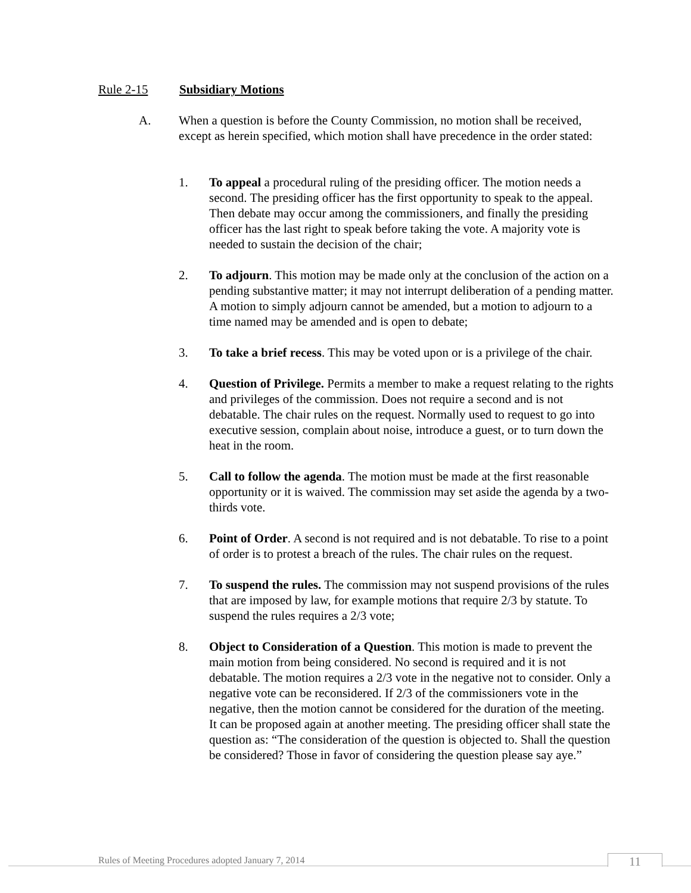Rule 2-15 Subsidiary Motions
A. When a question is before the County Commission, no motion shall be received, except as herein specified, which motion shall have precedence in the order stated:
1. To appeal a procedural ruling of the presiding officer. The motion needs a second. The presiding officer has the first opportunity to speak to the appeal. Then debate may occur among the commissioners, and finally the presiding officer has the last right to speak before taking the vote. A majority vote is needed to sustain the decision of the chair;
2. To adjourn. This motion may be made only at the conclusion of the action on a pending substantive matter; it may not interrupt deliberation of a pending matter. A motion to simply adjourn cannot be amended, but a motion to adjourn to a time named may be amended and is open to debate;
3. To take a brief recess. This may be voted upon or is a privilege of the chair.
4. Question of Privilege. Permits a member to make a request relating to the rights and privileges of the commission. Does not require a second and is not debatable. The chair rules on the request. Normally used to request to go into executive session, complain about noise, introduce a guest, or to turn down the heat in the room.
5. Call to follow the agenda. The motion must be made at the first reasonable opportunity or it is waived. The commission may set aside the agenda by a two-thirds vote.
6. Point of Order. A second is not required and is not debatable. To rise to a point of order is to protest a breach of the rules. The chair rules on the request.
7. To suspend the rules. The commission may not suspend provisions of the rules that are imposed by law, for example motions that require 2/3 by statute. To suspend the rules requires a 2/3 vote;
8. Object to Consideration of a Question. This motion is made to prevent the main motion from being considered. No second is required and it is not debatable. The motion requires a 2/3 vote in the negative not to consider. Only a negative vote can be reconsidered. If 2/3 of the commissioners vote in the negative, then the motion cannot be considered for the duration of the meeting. It can be proposed again at another meeting. The presiding officer shall state the question as: “The consideration of the question is objected to. Shall the question be considered? Those in favor of considering the question please say aye.”
Rules of Meeting Procedures adopted January 7, 2014
11